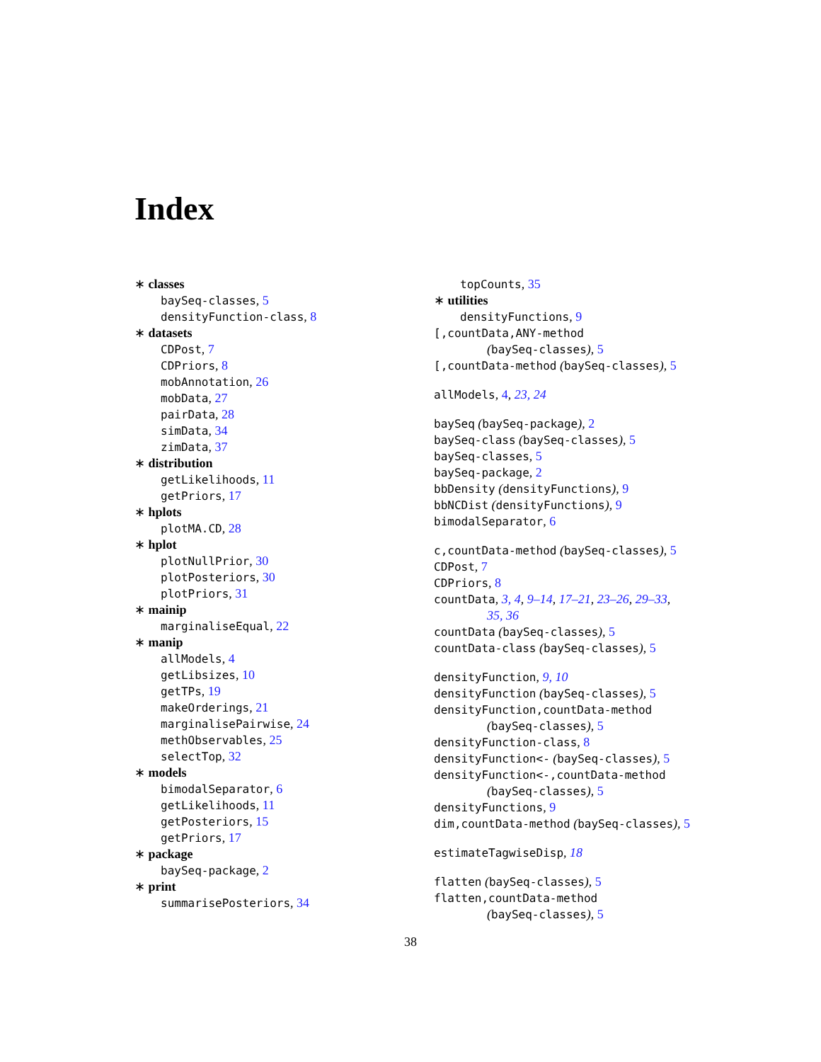Index
∗ classes
baySeq-classes, 5
densityFunction-class, 8
∗ datasets
CDPost, 7
CDPriors, 8
mobAnnotation, 26
mobData, 27
pairData, 28
simData, 34
zimData, 37
∗ distribution
getLikelihoods, 11
getPriors, 17
∗ hplots
plotMA.CD, 28
∗ hplot
plotNullPrior, 30
plotPosteriors, 30
plotPriors, 31
∗ mainip
marginaliseEqual, 22
∗ manip
allModels, 4
getLibsizes, 10
getTPs, 19
makeOrderings, 21
marginalisePairwise, 24
methObservables, 25
selectTop, 32
∗ models
bimodalSeparator, 6
getLikelihoods, 11
getPosteriors, 15
getPriors, 17
∗ package
baySeq-package, 2
∗ print
summarisePosteriors, 34
topCounts, 35
∗ utilities
densityFunctions, 9
[,countData,ANY-method
(baySeq-classes), 5
[,countData-method (baySeq-classes), 5
allModels, 4, 23, 24
baySeq (baySeq-package), 2
baySeq-class (baySeq-classes), 5
baySeq-classes, 5
baySeq-package, 2
bbDensity (densityFunctions), 9
bbNCDist (densityFunctions), 9
bimodalSeparator, 6
c,countData-method (baySeq-classes), 5
CDPost, 7
CDPriors, 8
countData, 3, 4, 9–14, 17–21, 23–26, 29–33,
35, 36
countData (baySeq-classes), 5
countData-class (baySeq-classes), 5
densityFunction, 9, 10
densityFunction (baySeq-classes), 5
densityFunction,countData-method
(baySeq-classes), 5
densityFunction-class, 8
densityFunction<- (baySeq-classes), 5
densityFunction<-,countData-method
(baySeq-classes), 5
densityFunctions, 9
dim,countData-method (baySeq-classes), 5
estimateTagwiseDisp, 18
flatten (baySeq-classes), 5
flatten,countData-method
(baySeq-classes), 5
38